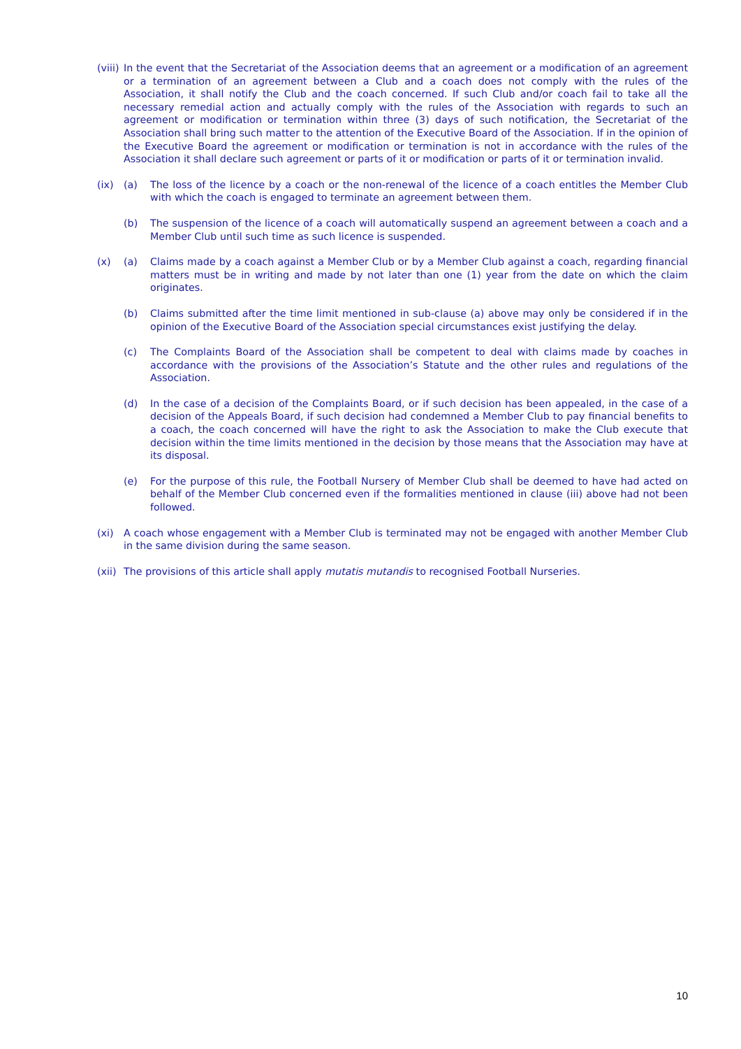(viii)
In the event that the Secretariat of the Association deems that an agreement or a modification of an agreement or a termination of an agreement between a Club and a coach does not comply with the rules of the Association, it shall notify the Club and the coach concerned. If such Club and/or coach fail to take all the necessary remedial action and actually comply with the rules of the Association with regards to such an agreement or modification or termination within three (3) days of such notification, the Secretariat of the Association shall bring such matter to the attention of the Executive Board of the Association. If in the opinion of the Executive Board the agreement or modification or termination is not in accordance with the rules of the Association it shall declare such agreement or parts of it or modification or parts of it or termination invalid.
(ix) (a) The loss of the licence by a coach or the non-renewal of the licence of a coach entitles the Member Club with which the coach is engaged to terminate an agreement between them.
(b) The suspension of the licence of a coach will automatically suspend an agreement between a coach and a Member Club until such time as such licence is suspended.
(x) (a) Claims made by a coach against a Member Club or by a Member Club against a coach, regarding financial matters must be in writing and made by not later than one (1) year from the date on which the claim originates.
(b) Claims submitted after the time limit mentioned in sub-clause (a) above may only be considered if in the opinion of the Executive Board of the Association special circumstances exist justifying the delay.
(c) The Complaints Board of the Association shall be competent to deal with claims made by coaches in accordance with the provisions of the Association’s Statute and the other rules and regulations of the Association.
(d) In the case of a decision of the Complaints Board, or if such decision has been appealed, in the case of a decision of the Appeals Board, if such decision had condemned a Member Club to pay financial benefits to a coach, the coach concerned will have the right to ask the Association to make the Club execute that decision within the time limits mentioned in the decision by those means that the Association may have at its disposal.
(e) For the purpose of this rule, the Football Nursery of Member Club shall be deemed to have had acted on behalf of the Member Club concerned even if the formalities mentioned in clause (iii) above had not been followed.
(xi) A coach whose engagement with a Member Club is terminated may not be engaged with another Member Club in the same division during the same season.
(xii)
The provisions of this article shall apply mutatis mutandis to recognised Football Nurseries.
10